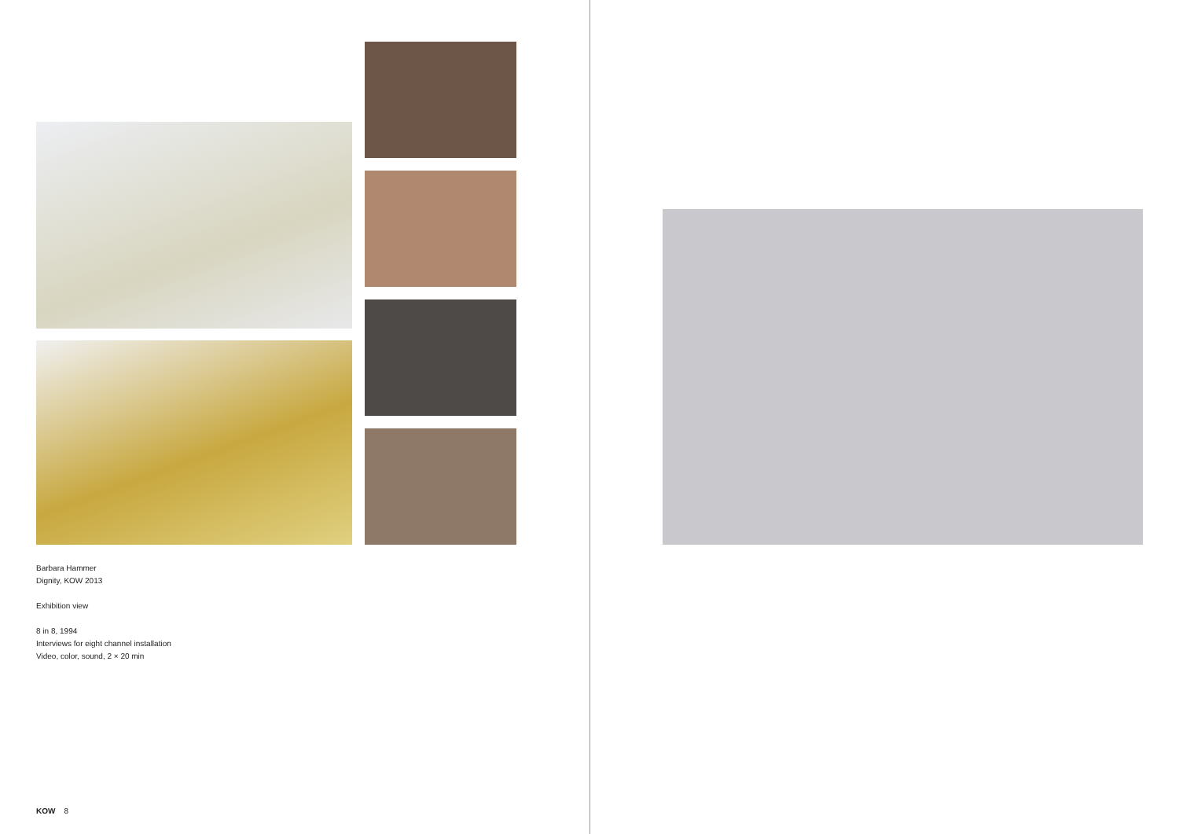Barbara Hammer
Dignity, KOW 2013
Exhibition view
8 in 8, 1994
Interviews for eight channel installation
Video, color, sound, 2 × 20 min
KOW 8